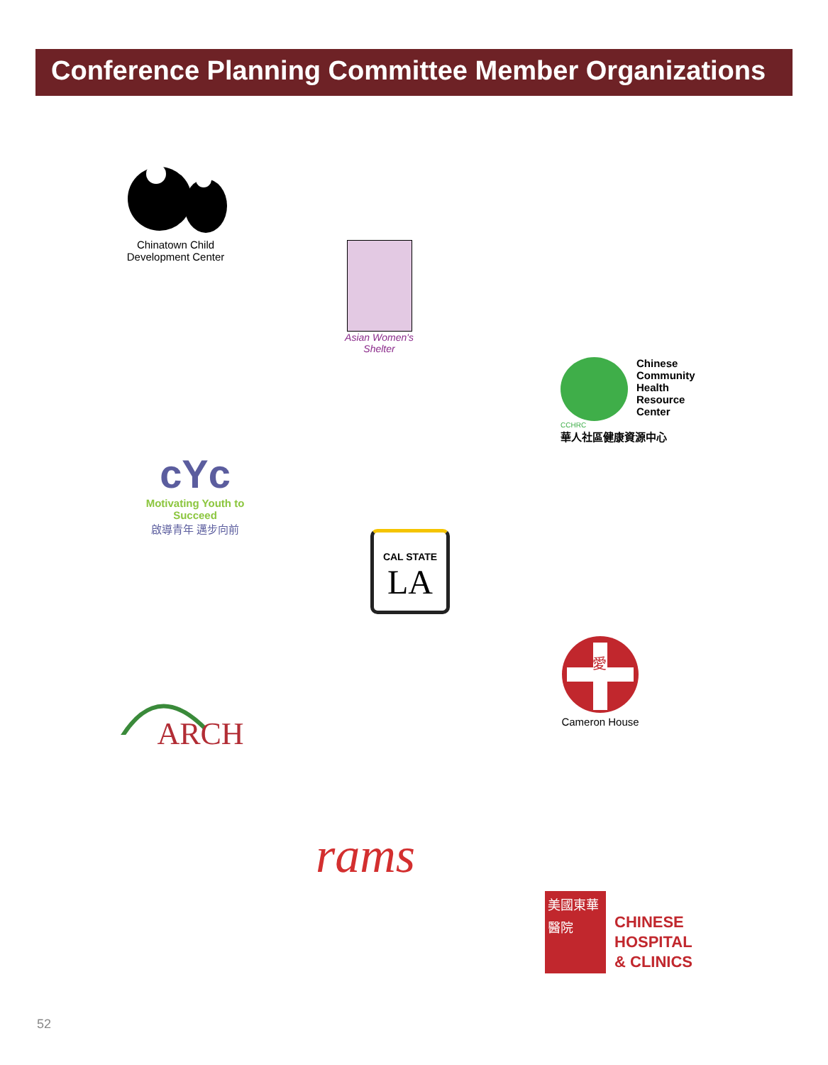Conference Planning Committee Member Organizations
Chinatown Child
Development Center
Asian Women's Shelter
Chinese
Community
Health
Resource
Center
CCHRC
華人社區健康資源中心
cYc
Motivating Youth to Succeed
啟導青年 邁步向前
CAL STATE
LA
愛
Cameron House
ARCH
rams
美國東華醫院
CHINESE
HOSPITAL
& CLINICS
52